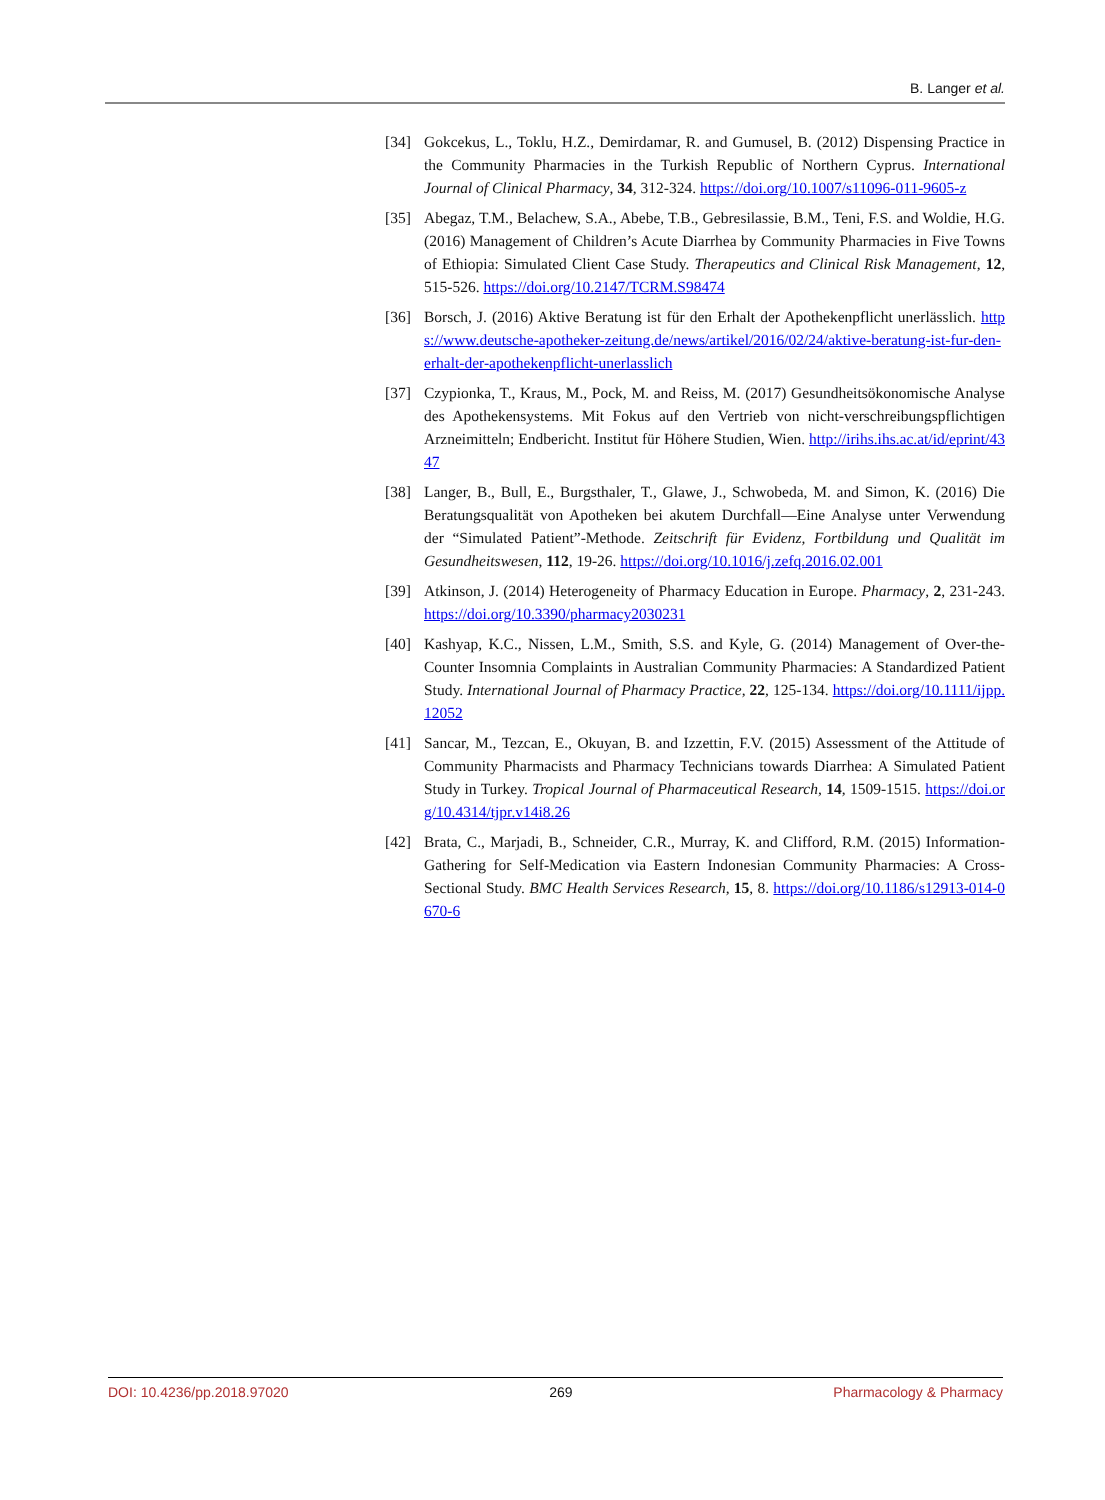B. Langer et al.
[34] Gokcekus, L., Toklu, H.Z., Demirdamar, R. and Gumusel, B. (2012) Dispensing Practice in the Community Pharmacies in the Turkish Republic of Northern Cyprus. International Journal of Clinical Pharmacy, 34, 312-324. https://doi.org/10.1007/s11096-011-9605-z
[35] Abegaz, T.M., Belachew, S.A., Abebe, T.B., Gebresilassie, B.M., Teni, F.S. and Woldie, H.G. (2016) Management of Children’s Acute Diarrhea by Community Pharmacies in Five Towns of Ethiopia: Simulated Client Case Study. Therapeutics and Clinical Risk Management, 12, 515-526. https://doi.org/10.2147/TCRM.S98474
[36] Borsch, J. (2016) Aktive Beratung ist für den Erhalt der Apothekenpflicht unerlässlich. https://www.deutsche-apotheker-zeitung.de/news/artikel/2016/02/24/aktive-beratung-ist-fur-den-erhalt-der-apothekenpflicht-unerlasslich
[37] Czypionka, T., Kraus, M., Pock, M. and Reiss, M. (2017) Gesundheitsökonomische Analyse des Apothekensystems. Mit Fokus auf den Vertrieb von nicht-verschreibungspflichtigen Arzneimitteln; Endbericht. Institut für Höhere Studien, Wien. http://irihs.ihs.ac.at/id/eprint/4347
[38] Langer, B., Bull, E., Burgsthaler, T., Glawe, J., Schwobeda, M. and Simon, K. (2016) Die Beratungsqualität von Apotheken bei akutem Durchfall—Eine Analyse unter Verwendung der “Simulated Patient”-Methode. Zeitschrift für Evidenz, Fortbildung und Qualität im Gesundheitswesen, 112, 19-26. https://doi.org/10.1016/j.zefq.2016.02.001
[39] Atkinson, J. (2014) Heterogeneity of Pharmacy Education in Europe. Pharmacy, 2, 231-243. https://doi.org/10.3390/pharmacy2030231
[40] Kashyap, K.C., Nissen, L.M., Smith, S.S. and Kyle, G. (2014) Management of Over-the-Counter Insomnia Complaints in Australian Community Pharmacies: A Standardized Patient Study. International Journal of Pharmacy Practice, 22, 125-134. https://doi.org/10.1111/ijpp.12052
[41] Sancar, M., Tezcan, E., Okuyan, B. and Izzettin, F.V. (2015) Assessment of the Attitude of Community Pharmacists and Pharmacy Technicians towards Diarrhea: A Simulated Patient Study in Turkey. Tropical Journal of Pharmaceutical Research, 14, 1509-1515. https://doi.org/10.4314/tjpr.v14i8.26
[42] Brata, C., Marjadi, B., Schneider, C.R., Murray, K. and Clifford, R.M. (2015) Information-Gathering for Self-Medication via Eastern Indonesian Community Pharmacies: A Cross-Sectional Study. BMC Health Services Research, 15, 8. https://doi.org/10.1186/s12913-014-0670-6
DOI: 10.4236/pp.2018.97020 269 Pharmacology & Pharmacy